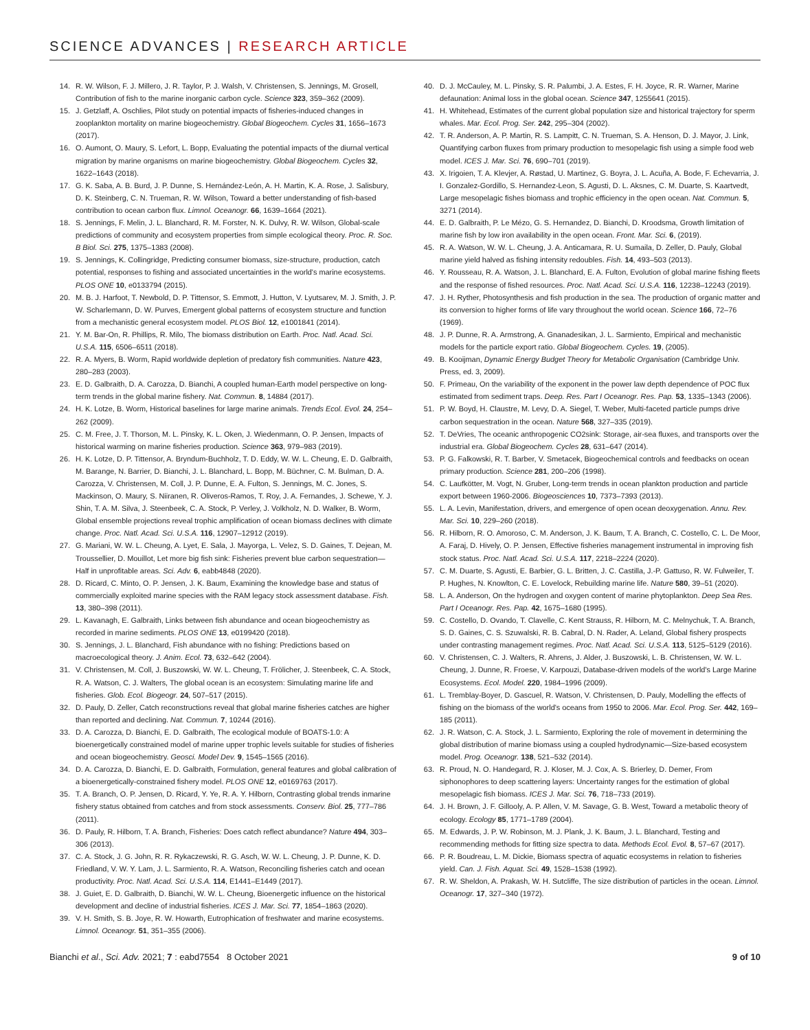SCIENCE ADVANCES | RESEARCH ARTICLE
14. R. W. Wilson, F. J. Millero, J. R. Taylor, P. J. Walsh, V. Christensen, S. Jennings, M. Grosell, Contribution of fish to the marine inorganic carbon cycle. Science 323, 359–362 (2009).
15. J. Getzlaff, A. Oschlies, Pilot study on potential impacts of fisheries-induced changes in zooplankton mortality on marine biogeochemistry. Global Biogeochem. Cycles 31, 1656–1673 (2017).
16. O. Aumont, O. Maury, S. Lefort, L. Bopp, Evaluating the potential impacts of the diurnal vertical migration by marine organisms on marine biogeochemistry. Global Biogeochem. Cycles 32, 1622–1643 (2018).
17. G. K. Saba, A. B. Burd, J. P. Dunne, S. Hernández-León, A. H. Martin, K. A. Rose, J. Salisbury, D. K. Steinberg, C. N. Trueman, R. W. Wilson, Toward a better understanding of fish-based contribution to ocean carbon flux. Limnol. Oceanogr. 66, 1639–1664 (2021).
18. S. Jennings, F. Melin, J. L. Blanchard, R. M. Forster, N. K. Dulvy, R. W. Wilson, Global-scale predictions of community and ecosystem properties from simple ecological theory. Proc. R. Soc. B Biol. Sci. 275, 1375–1383 (2008).
19. S. Jennings, K. Collingridge, Predicting consumer biomass, size-structure, production, catch potential, responses to fishing and associated uncertainties in the world's marine ecosystems. PLOS ONE 10, e0133794 (2015).
20. M. B. J. Harfoot, T. Newbold, D. P. Tittensor, S. Emmott, J. Hutton, V. Lyutsarev, M. J. Smith, J. P. W. Scharlemann, D. W. Purves, Emergent global patterns of ecosystem structure and function from a mechanistic general ecosystem model. PLOS Biol. 12, e1001841 (2014).
21. Y. M. Bar-On, R. Phillips, R. Milo, The biomass distribution on Earth. Proc. Natl. Acad. Sci. U.S.A. 115, 6506–6511 (2018).
22. R. A. Myers, B. Worm, Rapid worldwide depletion of predatory fish communities. Nature 423, 280–283 (2003).
23. E. D. Galbraith, D. A. Carozza, D. Bianchi, A coupled human-Earth model perspective on long-term trends in the global marine fishery. Nat. Commun. 8, 14884 (2017).
24. H. K. Lotze, B. Worm, Historical baselines for large marine animals. Trends Ecol. Evol. 24, 254–262 (2009).
25. C. M. Free, J. T. Thorson, M. L. Pinsky, K. L. Oken, J. Wiedenmann, O. P. Jensen, Impacts of historical warming on marine fisheries production. Science 363, 979–983 (2019).
26. H. K. Lotze, D. P. Tittensor, A. Bryndum-Buchholz, T. D. Eddy, W. W. L. Cheung, E. D. Galbraith, M. Barange, N. Barrier, D. Bianchi, J. L. Blanchard, L. Bopp, M. Büchner, C. M. Bulman, D. A. Carozza, V. Christensen, M. Coll, J. P. Dunne, E. A. Fulton, S. Jennings, M. C. Jones, S. Mackinson, O. Maury, S. Niiranen, R. Oliveros-Ramos, T. Roy, J. A. Fernandes, J. Schewe, Y. J. Shin, T. A. M. Silva, J. Steenbeek, C. A. Stock, P. Verley, J. Volkholz, N. D. Walker, B. Worm, Global ensemble projections reveal trophic amplification of ocean biomass declines with climate change. Proc. Natl. Acad. Sci. U.S.A. 116, 12907–12912 (2019).
27. G. Mariani, W. W. L. Cheung, A. Lyet, E. Sala, J. Mayorga, L. Velez, S. D. Gaines, T. Dejean, M. Troussellier, D. Mouillot, Let more big fish sink: Fisheries prevent blue carbon sequestration—Half in unprofitable areas. Sci. Adv. 6, eabb4848 (2020).
28. D. Ricard, C. Minto, O. P. Jensen, J. K. Baum, Examining the knowledge base and status of commercially exploited marine species with the RAM legacy stock assessment database. Fish. 13, 380–398 (2011).
29. L. Kavanagh, E. Galbraith, Links between fish abundance and ocean biogeochemistry as recorded in marine sediments. PLOS ONE 13, e0199420 (2018).
30. S. Jennings, J. L. Blanchard, Fish abundance with no fishing: Predictions based on macroecological theory. J. Anim. Ecol. 73, 632–642 (2004).
31. V. Christensen, M. Coll, J. Buszowski, W. W. L. Cheung, T. Frölicher, J. Steenbeek, C. A. Stock, R. A. Watson, C. J. Walters, The global ocean is an ecosystem: Simulating marine life and fisheries. Glob. Ecol. Biogeogr. 24, 507–517 (2015).
32. D. Pauly, D. Zeller, Catch reconstructions reveal that global marine fisheries catches are higher than reported and declining. Nat. Commun. 7, 10244 (2016).
33. D. A. Carozza, D. Bianchi, E. D. Galbraith, The ecological module of BOATS-1.0: A bioenergetically constrained model of marine upper trophic levels suitable for studies of fisheries and ocean biogeochemistry. Geosci. Model Dev. 9, 1545–1565 (2016).
34. D. A. Carozza, D. Bianchi, E. D. Galbraith, Formulation, general features and global calibration of a bioenergetically-constrained fishery model. PLOS ONE 12, e0169763 (2017).
35. T. A. Branch, O. P. Jensen, D. Ricard, Y. Ye, R. A. Y. Hilborn, Contrasting global trends inmarine fishery status obtained from catches and from stock assessments. Conserv. Biol. 25, 777–786 (2011).
36. D. Pauly, R. Hilborn, T. A. Branch, Fisheries: Does catch reflect abundance? Nature 494, 303–306 (2013).
37. C. A. Stock, J. G. John, R. R. Rykaczewski, R. G. Asch, W. W. L. Cheung, J. P. Dunne, K. D. Friedland, V. W. Y. Lam, J. L. Sarmiento, R. A. Watson, Reconciling fisheries catch and ocean productivity. Proc. Natl. Acad. Sci. U.S.A. 114, E1441–E1449 (2017).
38. J. Guiet, E. D. Galbraith, D. Bianchi, W. W. L. Cheung, Bioenergetic influence on the historical development and decline of industrial fisheries. ICES J. Mar. Sci. 77, 1854–1863 (2020).
39. V. H. Smith, S. B. Joye, R. W. Howarth, Eutrophication of freshwater and marine ecosystems. Limnol. Oceanogr. 51, 351–355 (2006).
40. D. J. McCauley, M. L. Pinsky, S. R. Palumbi, J. A. Estes, F. H. Joyce, R. R. Warner, Marine defaunation: Animal loss in the global ocean. Science 347, 1255641 (2015).
41. H. Whitehead, Estimates of the current global population size and historical trajectory for sperm whales. Mar. Ecol. Prog. Ser. 242, 295–304 (2002).
42. T. R. Anderson, A. P. Martin, R. S. Lampitt, C. N. Trueman, S. A. Henson, D. J. Mayor, J. Link, Quantifying carbon fluxes from primary production to mesopelagic fish using a simple food web model. ICES J. Mar. Sci. 76, 690–701 (2019).
43. X. Irigoien, T. A. Klevjer, A. Røstad, U. Martinez, G. Boyra, J. L. Acuña, A. Bode, F. Echevarria, J. I. Gonzalez-Gordillo, S. Hernandez-Leon, S. Agusti, D. L. Aksnes, C. M. Duarte, S. Kaartvedt, Large mesopelagic fishes biomass and trophic efficiency in the open ocean. Nat. Commun. 5, 3271 (2014).
44. E. D. Galbraith, P. Le Mézo, G. S. Hernandez, D. Bianchi, D. Kroodsma, Growth limitation of marine fish by low iron availability in the open ocean. Front. Mar. Sci. 6, (2019).
45. R. A. Watson, W. W. L. Cheung, J. A. Anticamara, R. U. Sumaila, D. Zeller, D. Pauly, Global marine yield halved as fishing intensity redoubles. Fish. 14, 493–503 (2013).
46. Y. Rousseau, R. A. Watson, J. L. Blanchard, E. A. Fulton, Evolution of global marine fishing fleets and the response of fished resources. Proc. Natl. Acad. Sci. U.S.A. 116, 12238–12243 (2019).
47. J. H. Ryther, Photosynthesis and fish production in the sea. The production of organic matter and its conversion to higher forms of life vary throughout the world ocean. Science 166, 72–76 (1969).
48. J. P. Dunne, R. A. Armstrong, A. Gnanadesikan, J. L. Sarmiento, Empirical and mechanistic models for the particle export ratio. Global Biogeochem. Cycles. 19, (2005).
49. B. Kooijman, Dynamic Energy Budget Theory for Metabolic Organisation (Cambridge Univ. Press, ed. 3, 2009).
50. F. Primeau, On the variability of the exponent in the power law depth dependence of POC flux estimated from sediment traps. Deep. Res. Part I Oceanogr. Res. Pap. 53, 1335–1343 (2006).
51. P. W. Boyd, H. Claustre, M. Levy, D. A. Siegel, T. Weber, Multi-faceted particle pumps drive carbon sequestration in the ocean. Nature 568, 327–335 (2019).
52. T. DeVries, The oceanic anthropogenic CO2sink: Storage, air-sea fluxes, and transports over the industrial era. Global Biogeochem. Cycles 28, 631–647 (2014).
53. P. G. Falkowski, R. T. Barber, V. Smetacek, Biogeochemical controls and feedbacks on ocean primary production. Science 281, 200–206 (1998).
54. C. Laufkötter, M. Vogt, N. Gruber, Long-term trends in ocean plankton production and particle export between 1960-2006. Biogeosciences 10, 7373–7393 (2013).
55. L. A. Levin, Manifestation, drivers, and emergence of open ocean deoxygenation. Annu. Rev. Mar. Sci. 10, 229–260 (2018).
56. R. Hilborn, R. O. Amoroso, C. M. Anderson, J. K. Baum, T. A. Branch, C. Costello, C. L. De Moor, A. Faraj, D. Hively, O. P. Jensen, Effective fisheries management instrumental in improving fish stock status. Proc. Natl. Acad. Sci. U.S.A. 117, 2218–2224 (2020).
57. C. M. Duarte, S. Agusti, E. Barbier, G. L. Britten, J. C. Castilla, J.-P. Gattuso, R. W. Fulweiler, T. P. Hughes, N. Knowlton, C. E. Lovelock, Rebuilding marine life. Nature 580, 39–51 (2020).
58. L. A. Anderson, On the hydrogen and oxygen content of marine phytoplankton. Deep Sea Res. Part I Oceanogr. Res. Pap. 42, 1675–1680 (1995).
59. C. Costello, D. Ovando, T. Clavelle, C. Kent Strauss, R. Hilborn, M. C. Melnychuk, T. A. Branch, S. D. Gaines, C. S. Szuwalski, R. B. Cabral, D. N. Rader, A. Leland, Global fishery prospects under contrasting management regimes. Proc. Natl. Acad. Sci. U.S.A. 113, 5125–5129 (2016).
60. V. Christensen, C. J. Walters, R. Ahrens, J. Alder, J. Buszowski, L. B. Christensen, W. W. L. Cheung, J. Dunne, R. Froese, V. Karpouzi, Database-driven models of the world's Large Marine Ecosystems. Ecol. Model. 220, 1984–1996 (2009).
61. L. Tremblay-Boyer, D. Gascuel, R. Watson, V. Christensen, D. Pauly, Modelling the effects of fishing on the biomass of the world's oceans from 1950 to 2006. Mar. Ecol. Prog. Ser. 442, 169–185 (2011).
62. J. R. Watson, C. A. Stock, J. L. Sarmiento, Exploring the role of movement in determining the global distribution of marine biomass using a coupled hydrodynamic—Size-based ecosystem model. Prog. Oceanogr. 138, 521–532 (2014).
63. R. Proud, N. O. Handegard, R. J. Kloser, M. J. Cox, A. S. Brierley, D. Demer, From siphonophores to deep scattering layers: Uncertainty ranges for the estimation of global mesopelagic fish biomass. ICES J. Mar. Sci. 76, 718–733 (2019).
64. J. H. Brown, J. F. Gillooly, A. P. Allen, V. M. Savage, G. B. West, Toward a metabolic theory of ecology. Ecology 85, 1771–1789 (2004).
65. M. Edwards, J. P. W. Robinson, M. J. Plank, J. K. Baum, J. L. Blanchard, Testing and recommending methods for fitting size spectra to data. Methods Ecol. Evol. 8, 57–67 (2017).
66. P. R. Boudreau, L. M. Dickie, Biomass spectra of aquatic ecosystems in relation to fisheries yield. Can. J. Fish. Aquat. Sci. 49, 1528–1538 (1992).
67. R. W. Sheldon, A. Prakash, W. H. Sutcliffe, The size distribution of particles in the ocean. Limnol. Oceanogr. 17, 327–340 (1972).
Bianchi et al., Sci. Adv. 2021; 7 : eabd7554 8 October 2021 9 of 10